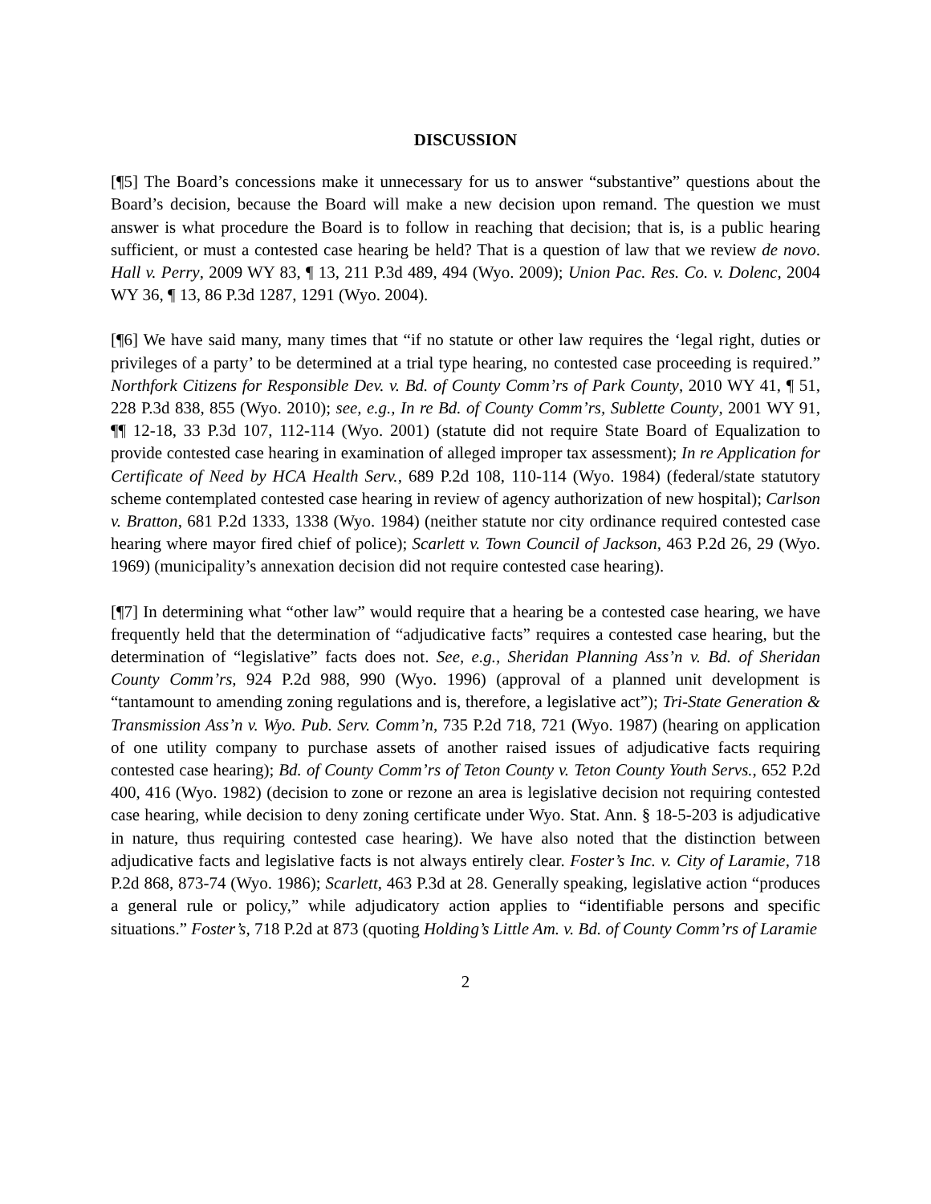DISCUSSION
[¶5] The Board’s concessions make it unnecessary for us to answer “substantive” questions about the Board’s decision, because the Board will make a new decision upon remand. The question we must answer is what procedure the Board is to follow in reaching that decision; that is, is a public hearing sufficient, or must a contested case hearing be held? That is a question of law that we review de novo. Hall v. Perry, 2009 WY 83, ¶ 13, 211 P.3d 489, 494 (Wyo. 2009); Union Pac. Res. Co. v. Dolenc, 2004 WY 36, ¶ 13, 86 P.3d 1287, 1291 (Wyo. 2004).
[¶6] We have said many, many times that “if no statute or other law requires the ‘legal right, duties or privileges of a party’ to be determined at a trial type hearing, no contested case proceeding is required.” Northfork Citizens for Responsible Dev. v. Bd. of County Comm’rs of Park County, 2010 WY 41, ¶ 51, 228 P.3d 838, 855 (Wyo. 2010); see, e.g., In re Bd. of County Comm’rs, Sublette County, 2001 WY 91, ¶¶ 12-18, 33 P.3d 107, 112-114 (Wyo. 2001) (statute did not require State Board of Equalization to provide contested case hearing in examination of alleged improper tax assessment); In re Application for Certificate of Need by HCA Health Serv., 689 P.2d 108, 110-114 (Wyo. 1984) (federal/state statutory scheme contemplated contested case hearing in review of agency authorization of new hospital); Carlson v. Bratton, 681 P.2d 1333, 1338 (Wyo. 1984) (neither statute nor city ordinance required contested case hearing where mayor fired chief of police); Scarlett v. Town Council of Jackson, 463 P.2d 26, 29 (Wyo. 1969) (municipality’s annexation decision did not require contested case hearing).
[¶7] In determining what “other law” would require that a hearing be a contested case hearing, we have frequently held that the determination of “adjudicative facts” requires a contested case hearing, but the determination of “legislative” facts does not. See, e.g., Sheridan Planning Ass’n v. Bd. of Sheridan County Comm’rs, 924 P.2d 988, 990 (Wyo. 1996) (approval of a planned unit development is “tantamount to amending zoning regulations and is, therefore, a legislative act”); Tri-State Generation & Transmission Ass’n v. Wyo. Pub. Serv. Comm’n, 735 P.2d 718, 721 (Wyo. 1987) (hearing on application of one utility company to purchase assets of another raised issues of adjudicative facts requiring contested case hearing); Bd. of County Comm’rs of Teton County v. Teton County Youth Servs., 652 P.2d 400, 416 (Wyo. 1982) (decision to zone or rezone an area is legislative decision not requiring contested case hearing, while decision to deny zoning certificate under Wyo. Stat. Ann. § 18-5-203 is adjudicative in nature, thus requiring contested case hearing). We have also noted that the distinction between adjudicative facts and legislative facts is not always entirely clear. Foster’s Inc. v. City of Laramie, 718 P.2d 868, 873-74 (Wyo. 1986); Scarlett, 463 P.3d at 28. Generally speaking, legislative action “produces a general rule or policy,” while adjudicatory action applies to “identifiable persons and specific situations.” Foster’s, 718 P.2d at 873 (quoting Holding’s Little Am. v. Bd. of County Comm’rs of Laramie
2